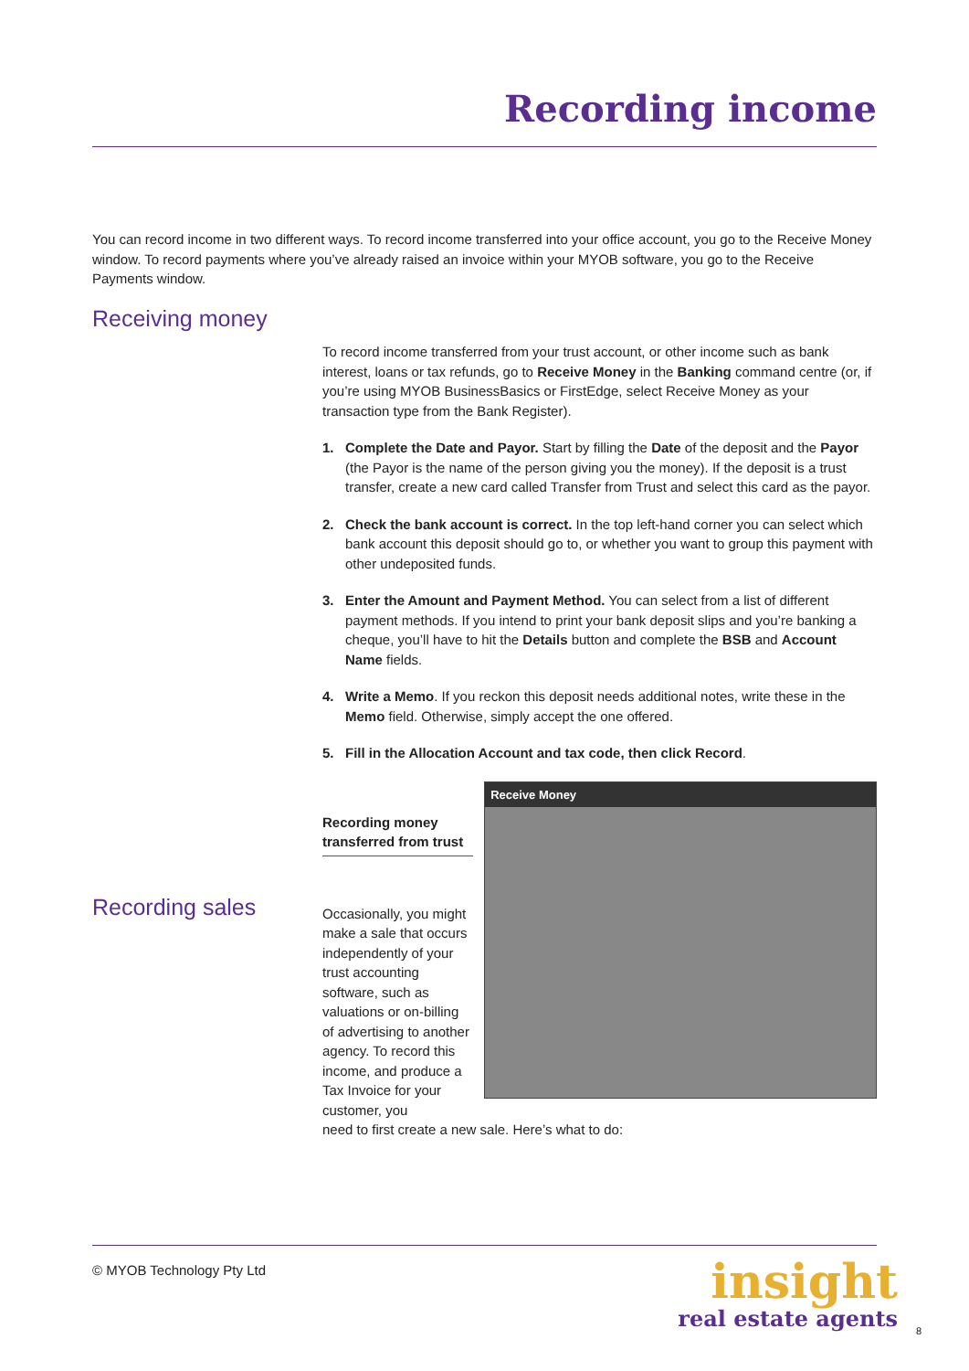Recording income
You can record income in two different ways. To record income transferred into your office account, you go to the Receive Money window. To record payments where you’ve already raised an invoice within your MYOB software, you go to the Receive Payments window.
Receiving money
To record income transferred from your trust account, or other income such as bank interest, loans or tax refunds, go to Receive Money in the Banking command centre (or, if you’re using MYOB BusinessBasics or FirstEdge, select Receive Money as your transaction type from the Bank Register).
1. Complete the Date and Payor. Start by filling the Date of the deposit and the Payor (the Payor is the name of the person giving you the money). If the deposit is a trust transfer, create a new card called Transfer from Trust and select this card as the payor.
2. Check the bank account is correct. In the top left-hand corner you can select which bank account this deposit should go to, or whether you want to group this payment with other undeposited funds.
3. Enter the Amount and Payment Method. You can select from a list of different payment methods. If you intend to print your bank deposit slips and you’re banking a cheque, you’ll have to hit the Details button and complete the BSB and Account Name fields.
4. Write a Memo. If you reckon this deposit needs additional notes, write these in the Memo field. Otherwise, simply accept the one offered.
5. Fill in the Allocation Account and tax code, then click Record.
Recording sales
Recording money transferred from trust
Occasionally, you might make a sale that occurs independently of your trust accounting software, such as valuations or on-billing of advertising to another agency. To record this income, and produce a Tax Invoice for your customer, you
Receive Money
need to first create a new sale. Here’s what to do:
© MYOB Technology Pty Ltd
insight
real estate agents
8